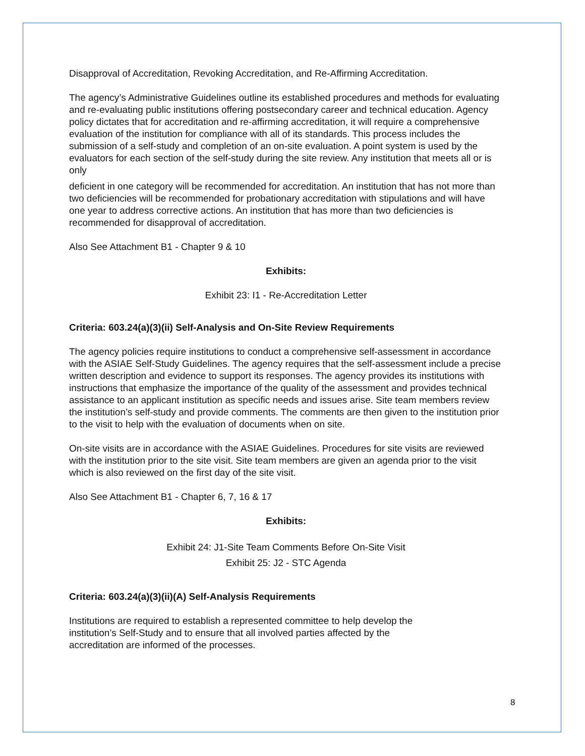Disapproval of Accreditation, Revoking Accreditation, and Re-Affirming Accreditation.
The agency’s Administrative Guidelines outline its established procedures and methods for evaluating and re-evaluating public institutions offering postsecondary career and technical education. Agency policy dictates that for accreditation and re-affirming accreditation, it will require a comprehensive evaluation of the institution for compliance with all of its standards. This process includes the submission of a self-study and completion of an on-site evaluation. A point system is used by the evaluators for each section of the self-study during the site review. Any institution that meets all or is only
deficient in one category will be recommended for accreditation. An institution that has not more than two deficiencies will be recommended for probationary accreditation with stipulations and will have one year to address corrective actions. An institution that has more than two deficiencies is recommended for disapproval of accreditation.
Also See Attachment B1 - Chapter 9 & 10
Exhibits:
Exhibit 23: I1 - Re-Accreditation Letter
Criteria: 603.24(a)(3)(ii) Self-Analysis and On-Site Review Requirements
The agency policies require institutions to conduct a comprehensive self-assessment in accordance with the ASIAE Self-Study Guidelines. The agency requires that the self-assessment include a precise written description and evidence to support its responses. The agency provides its institutions with instructions that emphasize the importance of the quality of the assessment and provides technical assistance to an applicant institution as specific needs and issues arise. Site team members review the institution’s self-study and provide comments. The comments are then given to the institution prior to the visit to help with the evaluation of documents when on site.
On-site visits are in accordance with the ASIAE Guidelines. Procedures for site visits are reviewed with the institution prior to the site visit. Site team members are given an agenda prior to the visit which is also reviewed on the first day of the site visit.
Also See Attachment B1 - Chapter 6, 7, 16 & 17
Exhibits:
Exhibit 24: J1-Site Team Comments Before On-Site Visit
Exhibit 25: J2 - STC Agenda
Criteria: 603.24(a)(3)(ii)(A) Self-Analysis Requirements
Institutions are required to establish a represented committee to help develop the
institution’s Self-Study and to ensure that all involved parties affected by the
accreditation are informed of the processes.
8